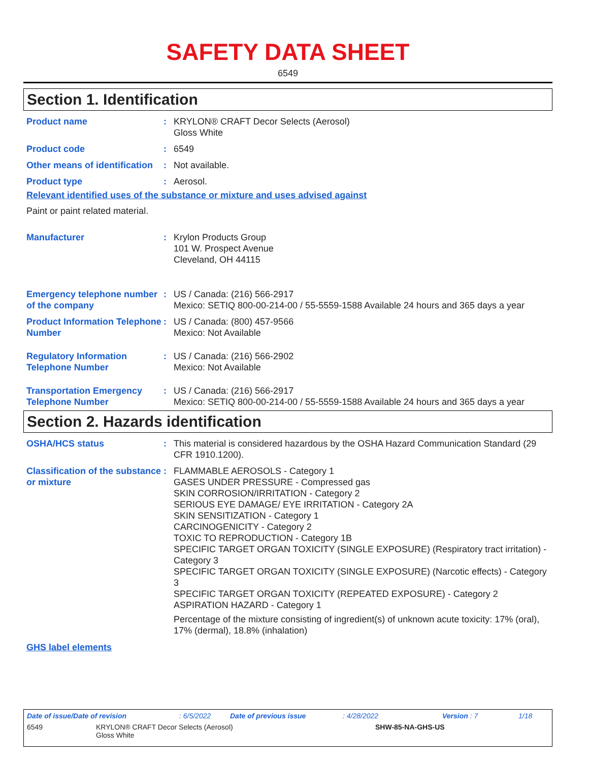SAFETY DATA SHEET
6549
Section 1. Identification
Product name : KRYLON® CRAFT Decor Selects (Aerosol)
Gloss White
Product code : 6549
Other means of identification
: Not available.
Product type : Aerosol.
Relevant identified uses of the substance or mixture and uses advised against
Paint or paint related material.
Manufacturer : Krylon Products Group
101 W. Prospect Avenue
Cleveland, OH 44115
Emergency telephone number of the company
: US / Canada: (216) 566-2917
Mexico: SETIQ 800-00-214-00 / 55-5559-1588 Available 24 hours and 365 days a year
Product Information Telephone Number
: US / Canada: (800) 457-9566
Mexico: Not Available
Regulatory Information Telephone Number
: US / Canada: (216) 566-2902
Mexico: Not Available
Transportation Emergency Telephone Number
: US / Canada: (216) 566-2917
Mexico: SETIQ 800-00-214-00 / 55-5559-1588 Available 24 hours and 365 days a year
Section 2. Hazards identification
OSHA/HCS status : This material is considered hazardous by the OSHA Hazard Communication Standard (29 CFR 1910.1200).
Classification of the substance or mixture
: FLAMMABLE AEROSOLS - Category 1
GASES UNDER PRESSURE - Compressed gas
SKIN CORROSION/IRRITATION - Category 2
SERIOUS EYE DAMAGE/ EYE IRRITATION - Category 2A
SKIN SENSITIZATION - Category 1
CARCINOGENICITY - Category 2
TOXIC TO REPRODUCTION - Category 1B
SPECIFIC TARGET ORGAN TOXICITY (SINGLE EXPOSURE) (Respiratory tract irritation) - Category 3
SPECIFIC TARGET ORGAN TOXICITY (SINGLE EXPOSURE) (Narcotic effects) - Category 3
SPECIFIC TARGET ORGAN TOXICITY (REPEATED EXPOSURE) - Category 2
ASPIRATION HAZARD - Category 1
Percentage of the mixture consisting of ingredient(s) of unknown acute toxicity: 17% (oral), 17% (dermal), 18.8% (inhalation)
GHS label elements
Date of issue/Date of revision : 6/5/2022 Date of previous issue : 4/28/2022 Version : 7 1/18
6549 KRYLON® CRAFT Decor Selects (Aerosol)
Gloss White
SHW-85-NA-GHS-US